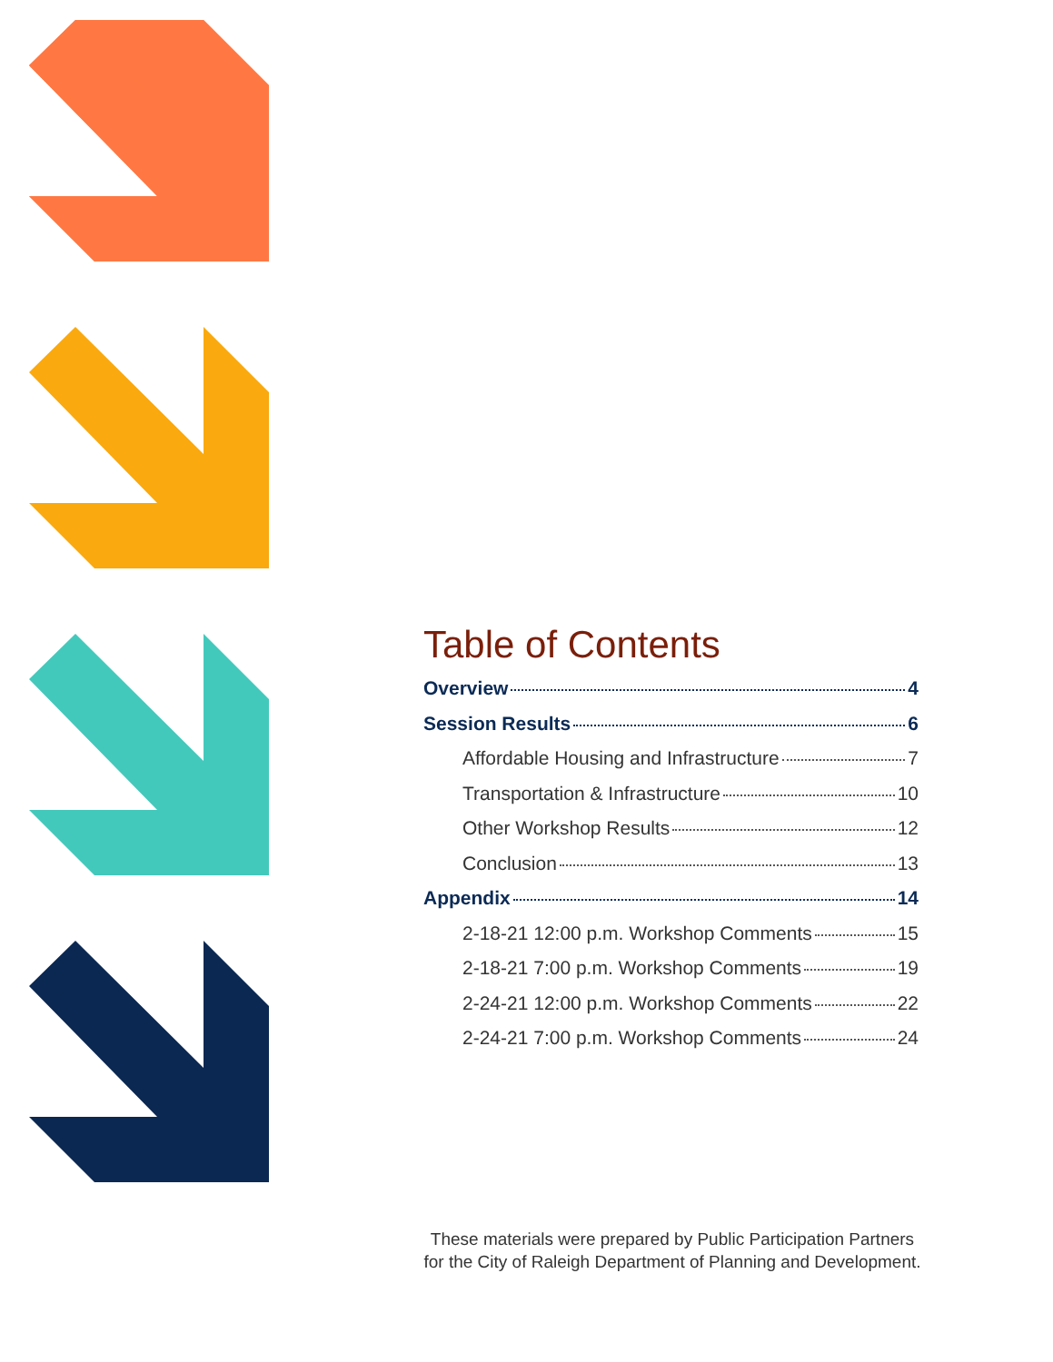Table of Contents
Overview 4
Session Results 6
Affordable Housing and Infrastructure 7
Transportation & Infrastructure 10
Other Workshop Results 12
Conclusion 13
Appendix 14
2-18-21 12:00 p.m. Workshop Comments 15
2-18-21 7:00 p.m. Workshop Comments 19
2-24-21 12:00 p.m. Workshop Comments 22
2-24-21 7:00 p.m. Workshop Comments 24
These materials were prepared by Public Participation Partners
for the City of Raleigh Department of Planning and Development.